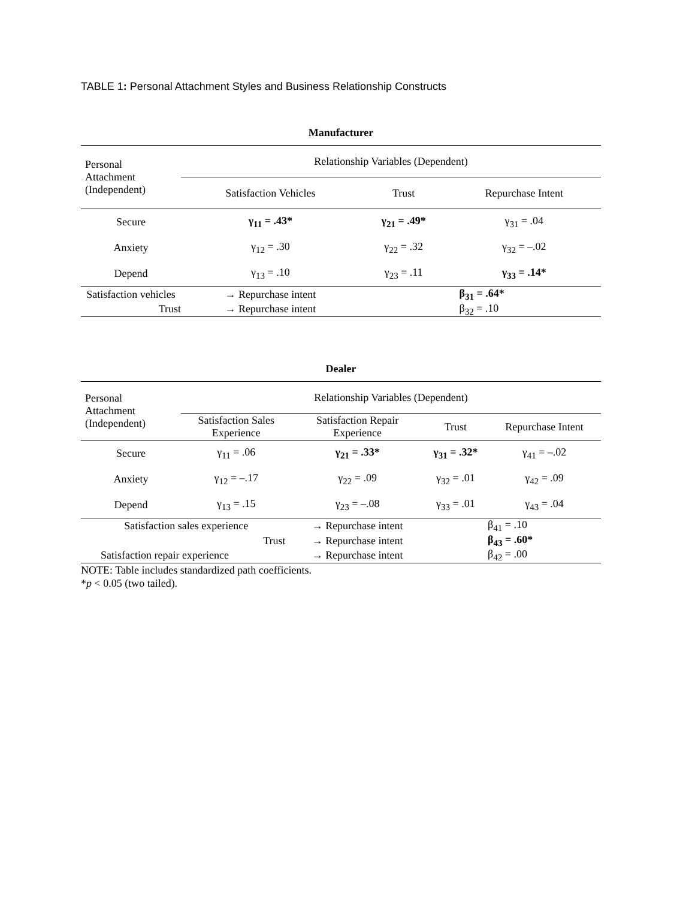TABLE 1: Personal Attachment Styles and Business Relationship Constructs
| Manufacturer | | | |
| --- | --- | --- | --- |
| Personal Attachment (Independent) | Relationship Variables (Dependent) | | |
| | Satisfaction Vehicles | Trust | Repurchase Intent |
| Secure | γ<sub>11</sub> = .43* | γ<sub>21</sub> = .49* | γ<sub>31</sub> = .04 |
| Anxiety | γ<sub>12</sub> = .30 | γ<sub>22</sub> = .32 | γ<sub>32</sub> = –.02 |
| Depend | γ<sub>13</sub> = .10 | γ<sub>23</sub> = .11 | γ<sub>33</sub> = .14* |
| Satisfaction vehicles | → Repurchase intent | | β<sub>31</sub> = .64* |
| Trust | → Repurchase intent | | β<sub>32</sub> = .10 |
| Dealer | | | | |
| --- | --- | --- | --- | --- |
| Personal Attachment (Independent) | Relationship Variables (Dependent) | | | |
| | Satisfaction Sales Experience | Satisfaction Repair Experience | Trust | Repurchase Intent |
| Secure | γ<sub>11</sub> = .06 | γ<sub>21</sub> = .33* | γ<sub>31</sub> = .32* | γ<sub>41</sub> = –.02 |
| Anxiety | γ<sub>12</sub> = –.17 | γ<sub>22</sub> = .09 | γ<sub>32</sub> = .01 | γ<sub>42</sub> = .09 |
| Depend | γ<sub>13</sub> = .15 | γ<sub>23</sub> = –.08 | γ<sub>33</sub> = .01 | γ<sub>43</sub> = .04 |
| Satisfaction sales experience | | → Repurchase intent | | β<sub>41</sub> = .10 |
| Trust | | → Repurchase intent | | β<sub>43</sub> = .60* |
| Satisfaction repair experience | | → Repurchase intent | | β<sub>42</sub> = .00 |
NOTE: Table includes standardized path coefficients.
*p < 0.05 (two tailed).